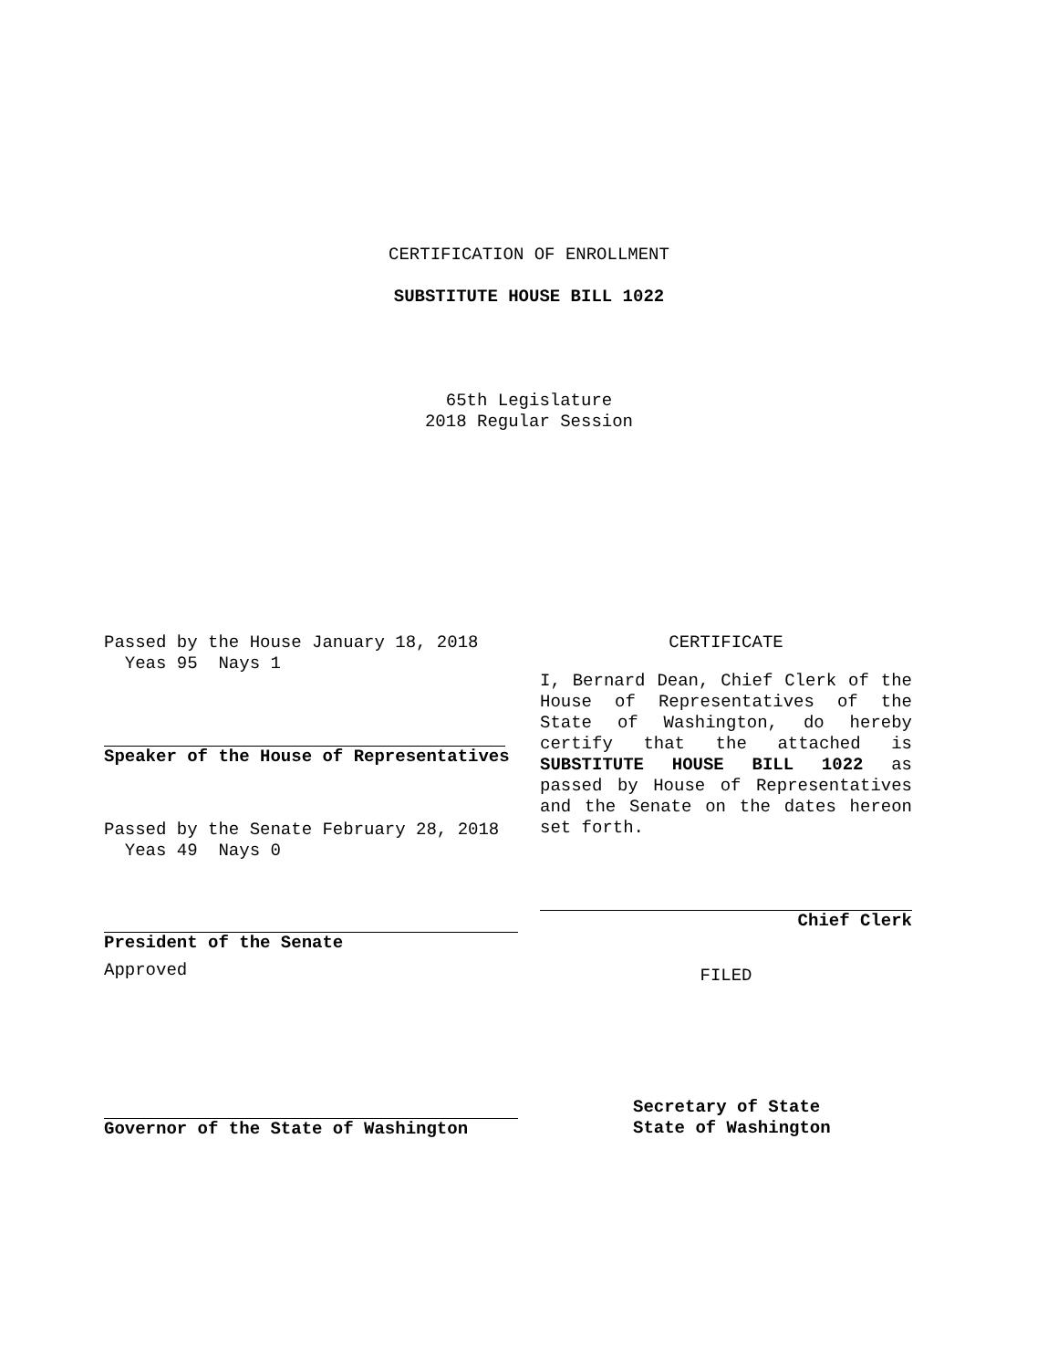CERTIFICATION OF ENROLLMENT
SUBSTITUTE HOUSE BILL 1022
65th Legislature
2018 Regular Session
Passed by the House January 18, 2018
Yeas 95 Nays 1
Speaker of the House of Representatives
Passed by the Senate February 28, 2018
Yeas 49 Nays 0
President of the Senate
Approved
Governor of the State of Washington
CERTIFICATE
I, Bernard Dean, Chief Clerk of the House of Representatives of the State of Washington, do hereby certify that the attached is SUBSTITUTE HOUSE BILL 1022 as passed by House of Representatives and the Senate on the dates hereon set forth.
Chief Clerk
FILED
Secretary of State
State of Washington